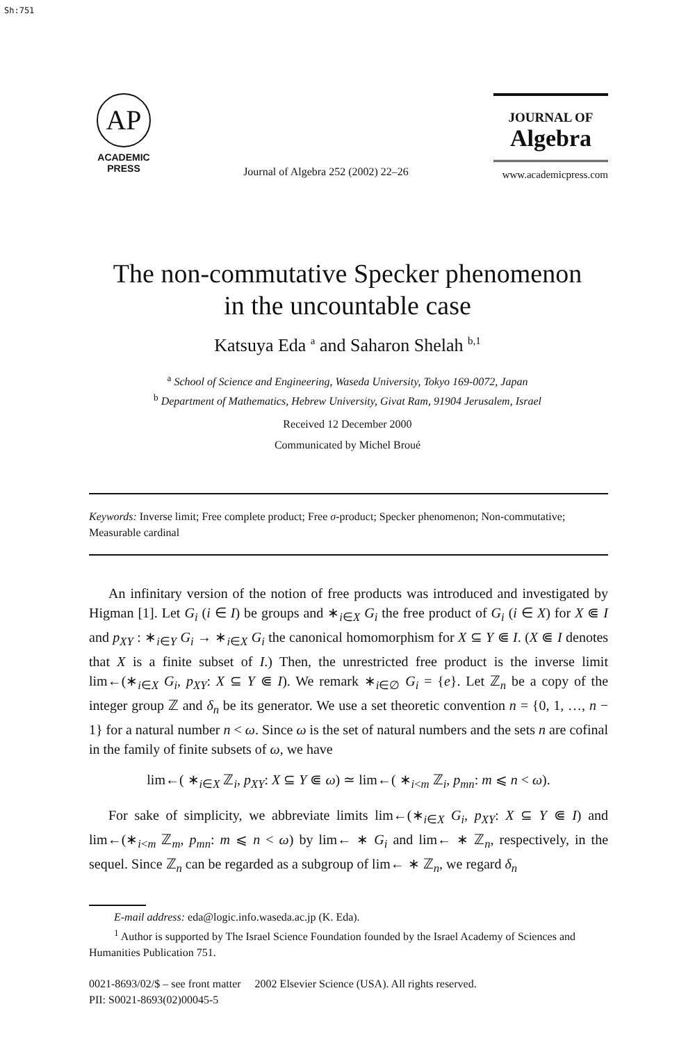Sh:751
AP
ACADEMIC
PRESS
Journal of Algebra 252 (2002) 22–26
JOURNAL OF
Algebra
www.academicpress.com
The non-commutative Specker phenomenon
in the uncountable case
Katsuya Eda <sup>a</sup> and Saharon Shelah <sup>b,1</sup>
<sup>a</sup> School of Science and Engineering, Waseda University, Tokyo 169-0072, Japan
<sup>b</sup> Department of Mathematics, Hebrew University, Givat Ram, 91904 Jerusalem, Israel
Received 12 December 2000
Communicated by Michel Broué
Keywords: Inverse limit; Free complete product; Free σ-product; Specker phenomenon; Non-commutative; Measurable cardinal
An infinitary version of the notion of free products was introduced and investigated by Higman [1]. Let G<sub>i</sub> (i ∈ I) be groups and ∗<sub>i∈X</sub> G<sub>i</sub> the free product of G<sub>i</sub> (i ∈ X) for X ⋐ I and p<sub>XY</sub> : ∗<sub>i∈Y</sub> G<sub>i</sub> → ∗<sub>i∈X</sub> G<sub>i</sub> the canonical homomorphism for X ⊆ Y ⋐ I. (X ⋐ I denotes that X is a finite subset of I.) Then, the unrestricted free product is the inverse limit lim←(∗<sub>i∈X</sub> G<sub>i</sub>, p<sub>XY</sub>: X ⊆ Y ⋐ I). We remark ∗<sub>i∈∅</sub> G<sub>i</sub> = {e}. Let ℤ<sub>n</sub> be a copy of the integer group ℤ and δ<sub>n</sub> be its generator. We use a set theoretic convention n = {0, 1, …, n − 1} for a natural number n < ω. Since ω is the set of natural numbers and the sets n are cofinal in the family of finite subsets of ω, we have
lim←( ∗<sub>i∈X</sub> ℤ<sub>i</sub>, p<sub>XY</sub>: X ⊆ Y ⋐ ω) ≃ lim←( ∗<sub>i<m</sub> ℤ<sub>i</sub>, p<sub>mn</sub>: m ⩽ n < ω).
For sake of simplicity, we abbreviate limits lim←(∗<sub>i∈X</sub> G<sub>i</sub>, p<sub>XY</sub>: X ⊆ Y ⋐ I) and lim←(∗<sub>i<m</sub> ℤ<sub>m</sub>, p<sub>mn</sub>: m ⩽ n < ω) by lim← ∗ G<sub>i</sub> and lim← ∗ ℤ<sub>n</sub>, respectively, in the sequel. Since ℤ<sub>n</sub> can be regarded as a subgroup of lim← ∗ ℤ<sub>n</sub>, we regard δ<sub>n</sub>
E-mail address: eda@logic.info.waseda.ac.jp (K. Eda).
<sup>1</sup> Author is supported by The Israel Science Foundation founded by the Israel Academy of Sciences and Humanities Publication 751.
0021-8693/02/$ – see front matter 2002 Elsevier Science (USA). All rights reserved.
PII: S0021-8693(02)00045-5